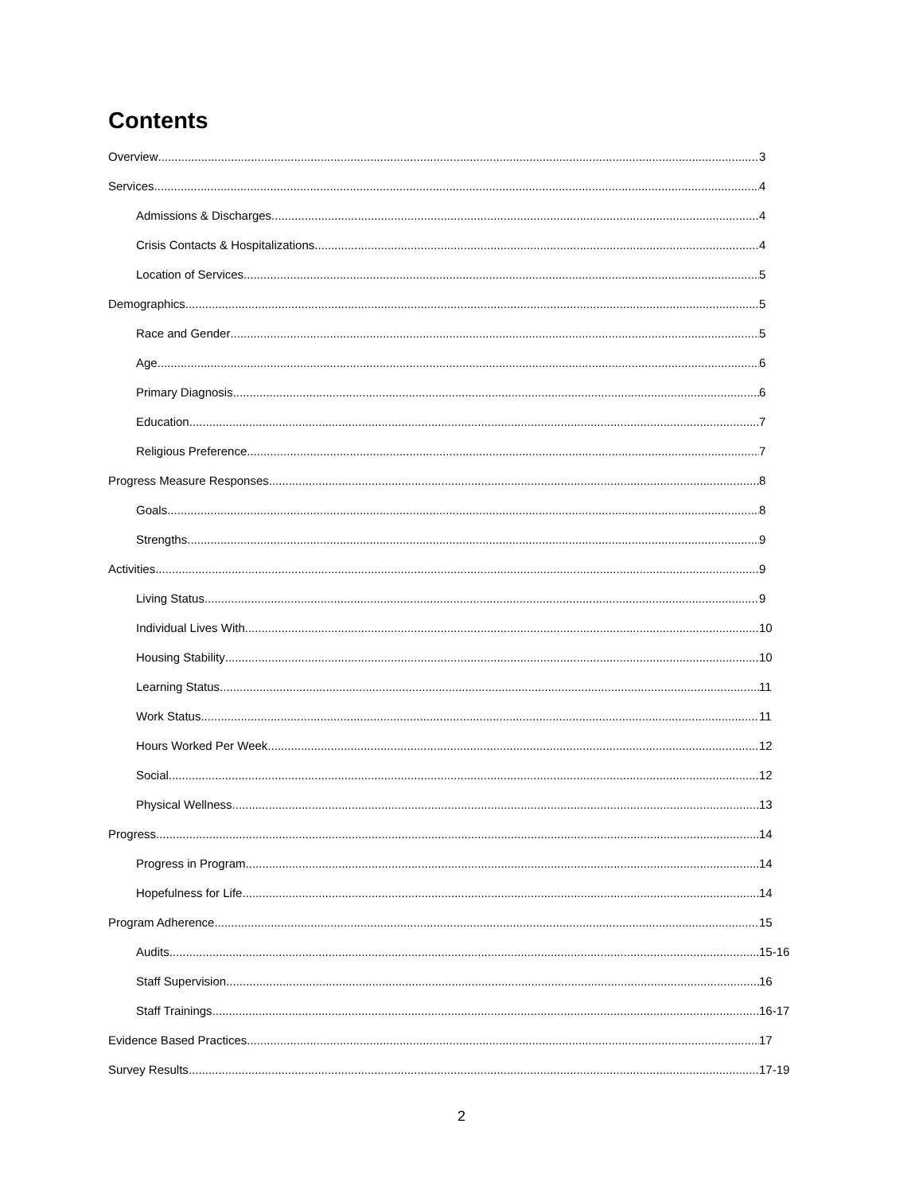Contents
Overview 3
Services 4
Admissions & Discharges 4
Crisis Contacts & Hospitalizations 4
Location of Services 5
Demographics 5
Race and Gender 5
Age 6
Primary Diagnosis 6
Education 7
Religious Preference 7
Progress Measure Responses 8
Goals 8
Strengths 9
Activities 9
Living Status 9
Individual Lives With 10
Housing Stability 10
Learning Status 11
Work Status 11
Hours Worked Per Week 12
Social 12
Physical Wellness 13
Progress 14
Progress in Program 14
Hopefulness for Life 14
Program Adherence 15
Audits 15-16
Staff Supervision 16
Staff Trainings 16-17
Evidence Based Practices 17
Survey Results 17-19
2